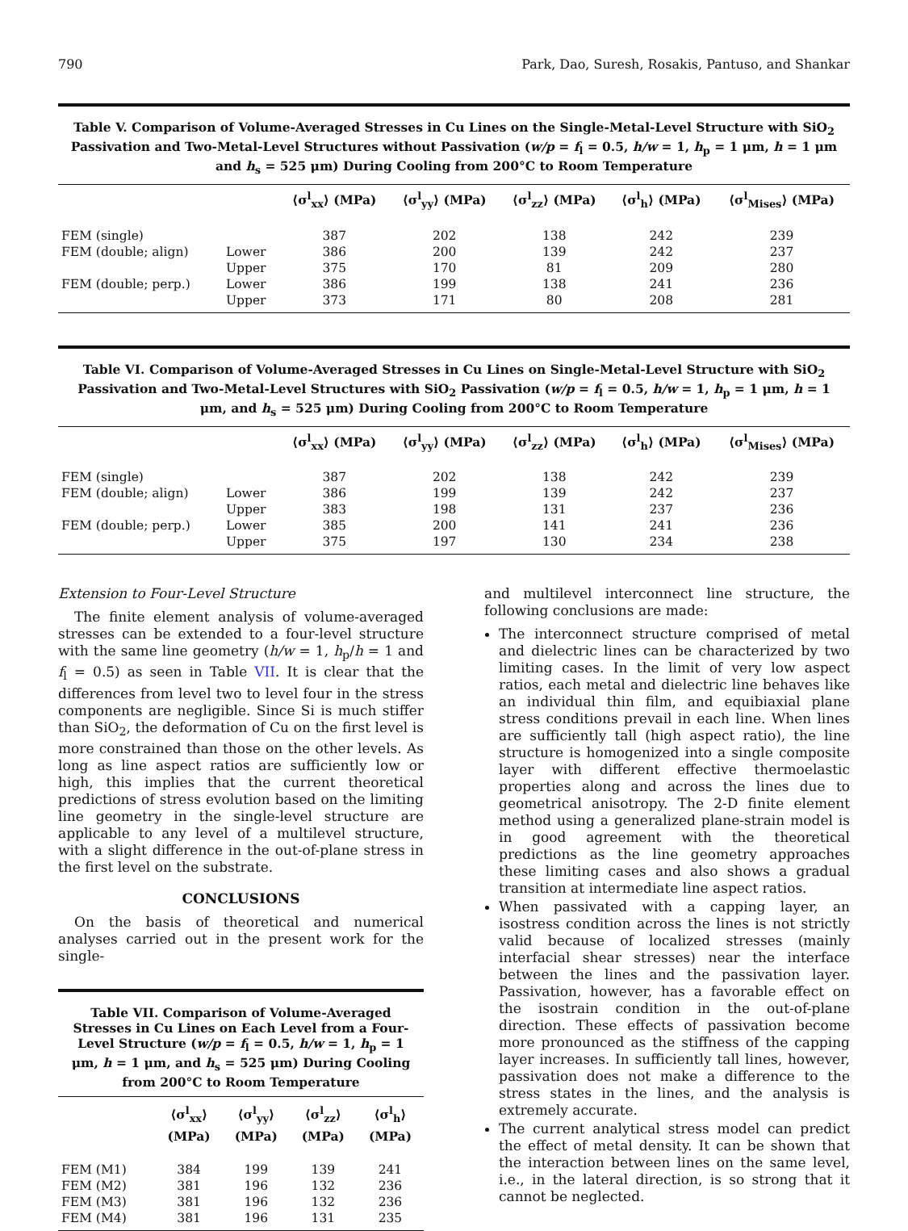790 Park, Dao, Suresh, Rosakis, Pantuso, and Shankar
Table V. Comparison of Volume-Averaged Stresses in Cu Lines on the Single-Metal-Level Structure with SiO<sub>2</sub> Passivation and Two-Metal-Level Structures without Passivation (w/p = f<sub>l</sub> = 0.5, h/w = 1, h<sub>p</sub> = 1 μm, h = 1 μm and h<sub>s</sub> = 525 μm) During Cooling from 200°C to Room Temperature
| | | ⟨σ<sup>l</sup><sub>xx</sub>⟩ (MPa) | ⟨σ<sup>l</sup><sub>yy</sub>⟩ (MPa) | ⟨σ<sup>l</sup><sub>zz</sub>⟩ (MPa) | ⟨σ<sup>l</sup><sub>h</sub>⟩ (MPa) | ⟨σ<sup>l</sup><sub>Mises</sub>⟩ (MPa) |
| --- | --- | --- | --- | --- | --- | --- |
| FEM (single) | | 387 | 202 | 138 | 242 | 239 |
| FEM (double; align) | Lower | 386 | 200 | 139 | 242 | 237 |
| | Upper | 375 | 170 | 81 | 209 | 280 |
| FEM (double; perp.) | Lower | 386 | 199 | 138 | 241 | 236 |
| | Upper | 373 | 171 | 80 | 208 | 281 |
Table VI. Comparison of Volume-Averaged Stresses in Cu Lines on Single-Metal-Level Structure with SiO<sub>2</sub> Passivation and Two-Metal-Level Structures with SiO<sub>2</sub> Passivation (w/p = f<sub>l</sub> = 0.5, h/w = 1, h<sub>p</sub> = 1 μm, h = 1 μm, and h<sub>s</sub> = 525 μm) During Cooling from 200°C to Room Temperature
| | | ⟨σ<sup>l</sup><sub>xx</sub>⟩ (MPa) | ⟨σ<sup>l</sup><sub>yy</sub>⟩ (MPa) | ⟨σ<sup>l</sup><sub>zz</sub>⟩ (MPa) | ⟨σ<sup>l</sup><sub>h</sub>⟩ (MPa) | ⟨σ<sup>l</sup><sub>Mises</sub>⟩ (MPa) |
| --- | --- | --- | --- | --- | --- | --- |
| FEM (single) | | 387 | 202 | 138 | 242 | 239 |
| FEM (double; align) | Lower | 386 | 199 | 139 | 242 | 237 |
| | Upper | 383 | 198 | 131 | 237 | 236 |
| FEM (double; perp.) | Lower | 385 | 200 | 141 | 241 | 236 |
| | Upper | 375 | 197 | 130 | 234 | 238 |
Extension to Four-Level Structure
The finite element analysis of volume-averaged stresses can be extended to a four-level structure with the same line geometry (h/w = 1, h<sub>p</sub>/h = 1 and f<sub>l</sub> = 0.5) as seen in Table VII. It is clear that the differences from level two to level four in the stress components are negligible. Since Si is much stiffer than SiO<sub>2</sub>, the deformation of Cu on the first level is more constrained than those on the other levels. As long as line aspect ratios are sufficiently low or high, this implies that the current theoretical predictions of stress evolution based on the limiting line geometry in the single-level structure are applicable to any level of a multilevel structure, with a slight difference in the out-of-plane stress in the first level on the substrate.
CONCLUSIONS
On the basis of theoretical and numerical analyses carried out in the present work for the single-
Table VII. Comparison of Volume-Averaged Stresses in Cu Lines on Each Level from a Four-Level Structure (w/p = f<sub>l</sub> = 0.5, h/w = 1, h<sub>p</sub> = 1 μm, h = 1 μm, and h<sub>s</sub> = 525 μm) During Cooling from 200°C to Room Temperature
| | ⟨σ<sup>l</sup><sub>xx</sub>⟩ (MPa) | ⟨σ<sup>l</sup><sub>yy</sub>⟩ (MPa) | ⟨σ<sup>l</sup><sub>zz</sub>⟩ (MPa) | ⟨σ<sup>l</sup><sub>h</sub>⟩ (MPa) |
| --- | --- | --- | --- | --- |
| FEM (M1) | 384 | 199 | 139 | 241 |
| FEM (M2) | 381 | 196 | 132 | 236 |
| FEM (M3) | 381 | 196 | 132 | 236 |
| FEM (M4) | 381 | 196 | 131 | 235 |
and multilevel interconnect line structure, the following conclusions are made:
The interconnect structure comprised of metal and dielectric lines can be characterized by two limiting cases. In the limit of very low aspect ratios, each metal and dielectric line behaves like an individual thin film, and equibiaxial plane stress conditions prevail in each line. When lines are sufficiently tall (high aspect ratio), the line structure is homogenized into a single composite layer with different effective thermoelastic properties along and across the lines due to geometrical anisotropy. The 2-D finite element method using a generalized plane-strain model is in good agreement with the theoretical predictions as the line geometry approaches these limiting cases and also shows a gradual transition at intermediate line aspect ratios.
When passivated with a capping layer, an isostress condition across the lines is not strictly valid because of localized stresses (mainly interfacial shear stresses) near the interface between the lines and the passivation layer. Passivation, however, has a favorable effect on the isostrain condition in the out-of-plane direction. These effects of passivation become more pronounced as the stiffness of the capping layer increases. In sufficiently tall lines, however, passivation does not make a difference to the stress states in the lines, and the analysis is extremely accurate.
The current analytical stress model can predict the effect of metal density. It can be shown that the interaction between lines on the same level, i.e., in the lateral direction, is so strong that it cannot be neglected.